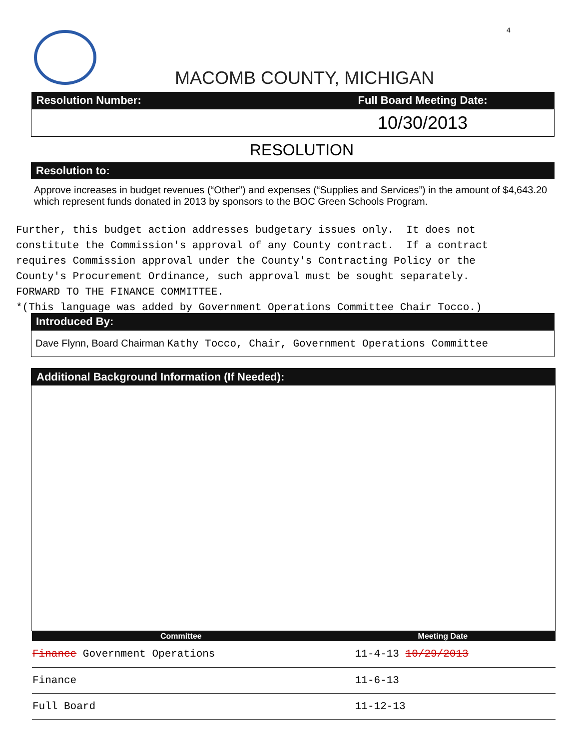4
MACOMB COUNTY, MICHIGAN
| Resolution Number: | Full Board Meeting Date: |
| --- | --- |
| | 10/30/2013 |
RESOLUTION
Resolution to:
Approve increases in budget revenues (“Other”) and expenses (“Supplies and Services”) in the amount of $4,643.20 which represent funds donated in 2013 by sponsors to the BOC Green Schools Program.
Further, this budget action addresses budgetary issues only. It does not constitute the Commission's approval of any County contract. If a contract requires Commission approval under the County's Contracting Policy or the County's Procurement Ordinance, such approval must be sought separately. FORWARD TO THE FINANCE COMMITTEE. *(This language was added by Government Operations Committee Chair Tocco.)
Introduced By:
Dave Flynn, Board Chairman Kathy Tocco, Chair, Government Operations Committee
Additional Background Information (If Needed):
| Committee | Meeting Date |
| --- | --- |
| Finance Government Operations | 11-4-13 10/29/2013 |
| Finance | 11-6-13 |
| Full Board | 11-12-13 |